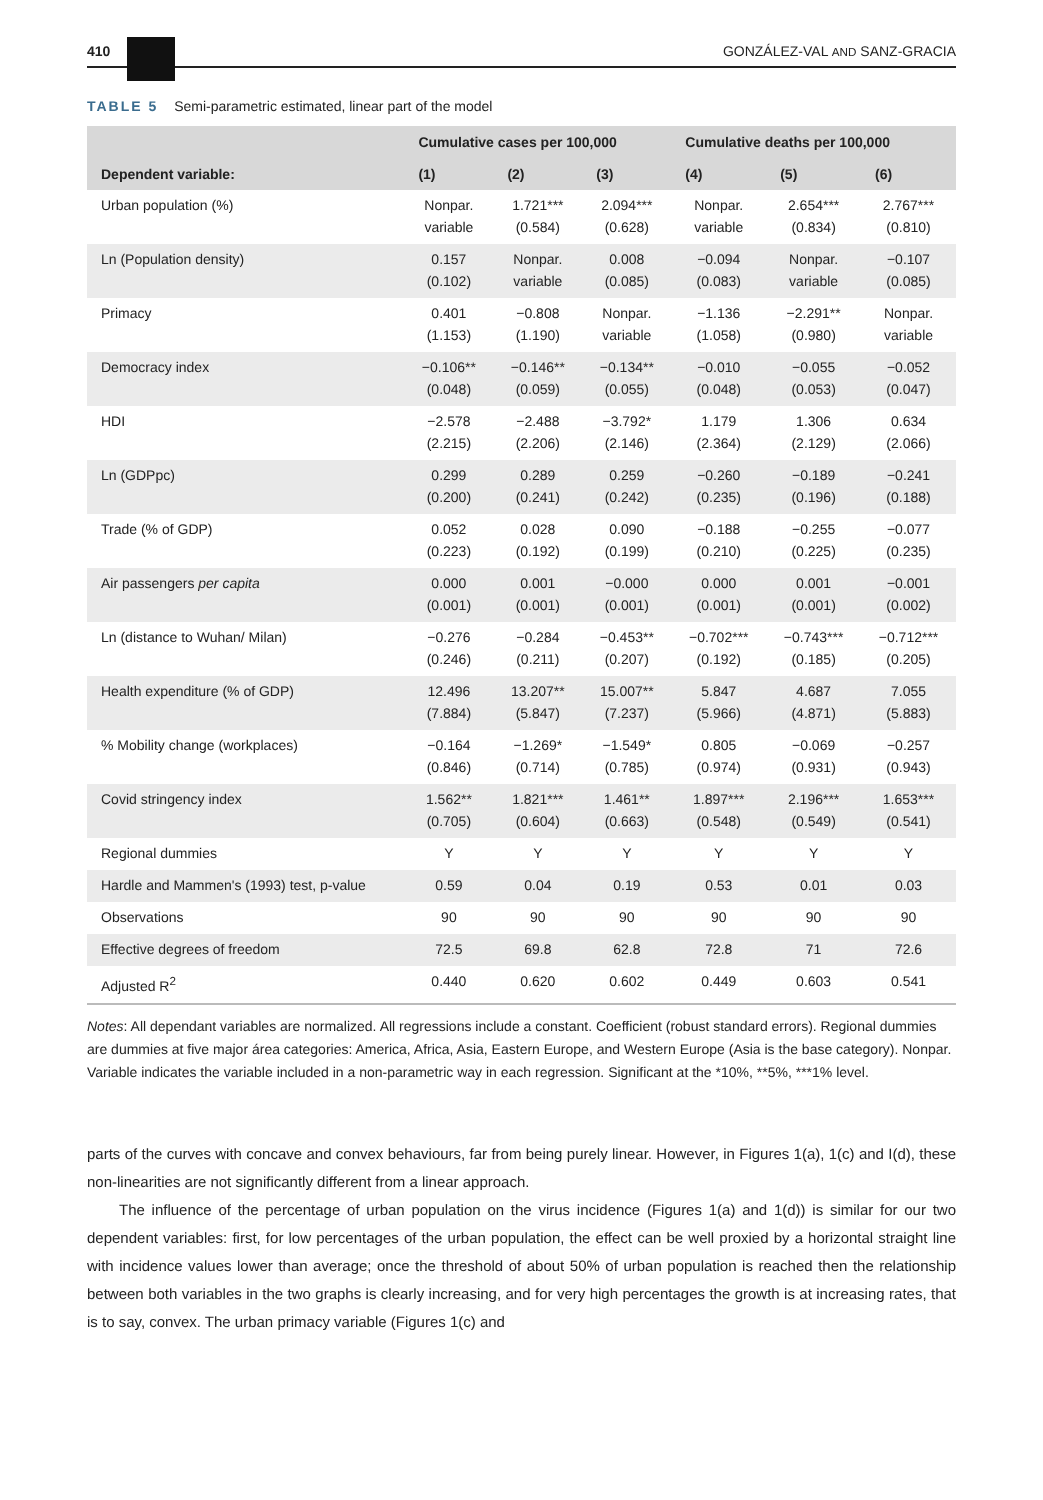410 GONZÁLEZ-VAL AND SANZ-GRACIA
TABLE 5 Semi-parametric estimated, linear part of the model
| | Cumulative cases per 100,000 | | | Cumulative deaths per 100,000 | | |
| --- | --- | --- | --- | --- | --- | --- |
| Dependent variable: | (1) | (2) | (3) | (4) | (5) | (6) |
| Urban population (%) | Nonpar. variable | 1.721*** (0.584) | 2.094*** (0.628) | Nonpar. variable | 2.654*** (0.834) | 2.767*** (0.810) |
| Ln (Population density) | 0.157 (0.102) | Nonpar. variable | 0.008 (0.085) | −0.094 (0.083) | Nonpar. variable | −0.107 (0.085) |
| Primacy | 0.401 (1.153) | −0.808 (1.190) | Nonpar. variable | −1.136 (1.058) | −2.291** (0.980) | Nonpar. variable |
| Democracy index | −0.106** (0.048) | −0.146** (0.059) | −0.134** (0.055) | −0.010 (0.048) | −0.055 (0.053) | −0.052 (0.047) |
| HDI | −2.578 (2.215) | −2.488 (2.206) | −3.792* (2.146) | 1.179 (2.364) | 1.306 (2.129) | 0.634 (2.066) |
| Ln (GDPpc) | 0.299 (0.200) | 0.289 (0.241) | 0.259 (0.242) | −0.260 (0.235) | −0.189 (0.196) | −0.241 (0.188) |
| Trade (% of GDP) | 0.052 (0.223) | 0.028 (0.192) | 0.090 (0.199) | −0.188 (0.210) | −0.255 (0.225) | −0.077 (0.235) |
| Air passengers per capita | 0.000 (0.001) | 0.001 (0.001) | −0.000 (0.001) | 0.000 (0.001) | 0.001 (0.001) | −0.001 (0.002) |
| Ln (distance to Wuhan/ Milan) | −0.276 (0.246) | −0.284 (0.211) | −0.453** (0.207) | −0.702*** (0.192) | −0.743*** (0.185) | −0.712*** (0.205) |
| Health expenditure (% of GDP) | 12.496 (7.884) | 13.207** (5.847) | 15.007** (7.237) | 5.847 (5.966) | 4.687 (4.871) | 7.055 (5.883) |
| % Mobility change (workplaces) | −0.164 (0.846) | −1.269* (0.714) | −1.549* (0.785) | 0.805 (0.974) | −0.069 (0.931) | −0.257 (0.943) |
| Covid stringency index | 1.562** (0.705) | 1.821*** (0.604) | 1.461** (0.663) | 1.897*** (0.548) | 2.196*** (0.549) | 1.653*** (0.541) |
| Regional dummies | Y | Y | Y | Y | Y | Y |
| Hardle and Mammen's (1993) test, p-value | 0.59 | 0.04 | 0.19 | 0.53 | 0.01 | 0.03 |
| Observations | 90 | 90 | 90 | 90 | 90 | 90 |
| Effective degrees of freedom | 72.5 | 69.8 | 62.8 | 72.8 | 71 | 72.6 |
| Adjusted R<sup>2</sup> | 0.440 | 0.620 | 0.602 | 0.449 | 0.603 | 0.541 |
Notes: All dependant variables are normalized. All regressions include a constant. Coefficient (robust standard errors). Regional dummies are dummies at five major área categories: America, Africa, Asia, Eastern Europe, and Western Europe (Asia is the base category). Nonpar. Variable indicates the variable included in a non-parametric way in each regression. Significant at the *10%, **5%, ***1% level.
parts of the curves with concave and convex behaviours, far from being purely linear. However, in Figures 1(a), 1(c) and I(d), these non-linearities are not significantly different from a linear approach.
The influence of the percentage of urban population on the virus incidence (Figures 1(a) and 1(d)) is similar for our two dependent variables: first, for low percentages of the urban population, the effect can be well proxied by a horizontal straight line with incidence values lower than average; once the threshold of about 50% of urban population is reached then the relationship between both variables in the two graphs is clearly increasing, and for very high percentages the growth is at increasing rates, that is to say, convex. The urban primacy variable (Figures 1(c) and